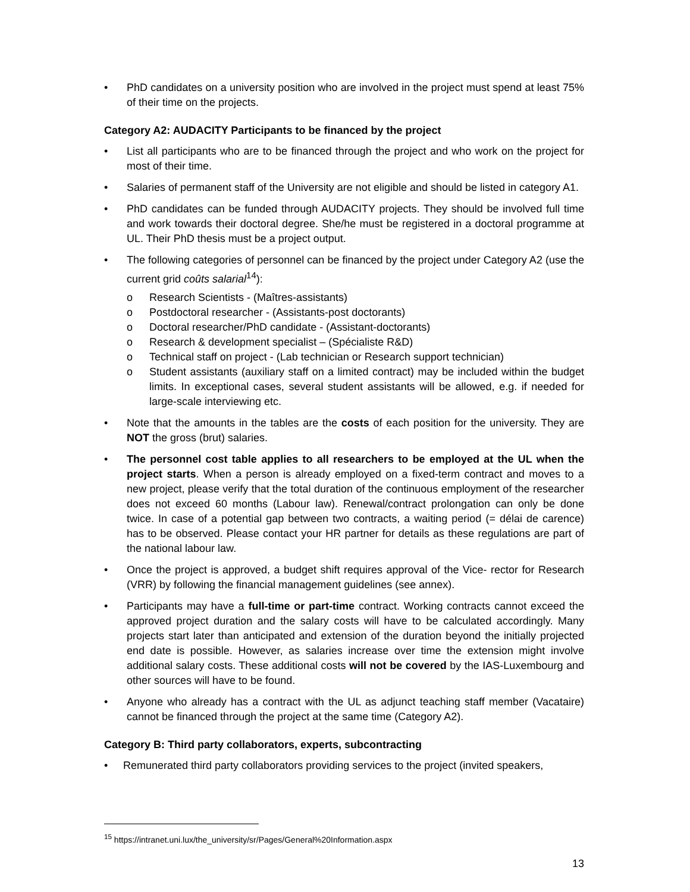• PhD candidates on a university position who are involved in the project must spend at least 75% of their time on the projects.
Category A2: AUDACITY Participants to be financed by the project
• List all participants who are to be financed through the project and who work on the project for most of their time.
• Salaries of permanent staff of the University are not eligible and should be listed in category A1.
• PhD candidates can be funded through AUDACITY projects. They should be involved full time and work towards their doctoral degree. She/he must be registered in a doctoral programme at UL. Their PhD thesis must be a project output.
• The following categories of personnel can be financed by the project under Category A2 (use the current grid coûts salarial<sup>14</sup>):
o Research Scientists - (Maîtres-assistants)
o Postdoctoral researcher - (Assistants-post doctorants)
o Doctoral researcher/PhD candidate - (Assistant-doctorants)
o Research & development specialist – (Spécialiste R&D)
o Technical staff on project - (Lab technician or Research support technician)
o Student assistants (auxiliary staff on a limited contract) may be included within the budget limits. In exceptional cases, several student assistants will be allowed, e.g. if needed for large-scale interviewing etc.
• Note that the amounts in the tables are the costs of each position for the university. They are NOT the gross (brut) salaries.
• The personnel cost table applies to all researchers to be employed at the UL when the project starts. When a person is already employed on a fixed-term contract and moves to a new project, please verify that the total duration of the continuous employment of the researcher does not exceed 60 months (Labour law). Renewal/contract prolongation can only be done twice. In case of a potential gap between two contracts, a waiting period (= délai de carence) has to be observed. Please contact your HR partner for details as these regulations are part of the national labour law.
• Once the project is approved, a budget shift requires approval of the Vice- rector for Research (VRR) by following the financial management guidelines (see annex).
• Participants may have a full-time or part-time contract. Working contracts cannot exceed the approved project duration and the salary costs will have to be calculated accordingly. Many projects start later than anticipated and extension of the duration beyond the initially projected end date is possible. However, as salaries increase over time the extension might involve additional salary costs. These additional costs will not be covered by the IAS-Luxembourg and other sources will have to be found.
• Anyone who already has a contract with the UL as adjunct teaching staff member (Vacataire) cannot be financed through the project at the same time (Category A2).
Category B: Third party collaborators, experts, subcontracting
• Remunerated third party collaborators providing services to the project (invited speakers,
<sup>15</sup> https://intranet.uni.lux/the_university/sr/Pages/General%20Information.aspx
13